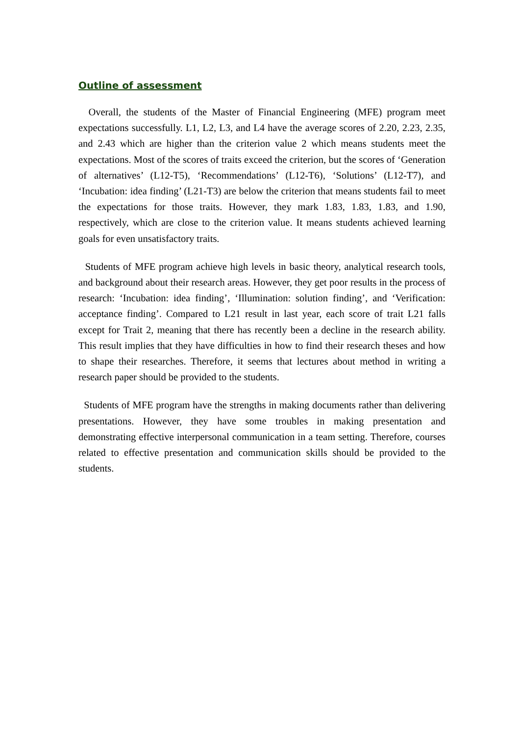Outline of assessment
Overall, the students of the Master of Financial Engineering (MFE) program meet expectations successfully. L1, L2, L3, and L4 have the average scores of 2.20, 2.23, 2.35, and 2.43 which are higher than the criterion value 2 which means students meet the expectations. Most of the scores of traits exceed the criterion, but the scores of ‘Generation of alternatives’ (L12-T5), ‘Recommendations’ (L12-T6), ‘Solutions’ (L12-T7), and ‘Incubation: idea finding’ (L21-T3) are below the criterion that means students fail to meet the expectations for those traits. However, they mark 1.83, 1.83, 1.83, and 1.90, respectively, which are close to the criterion value. It means students achieved learning goals for even unsatisfactory traits.
Students of MFE program achieve high levels in basic theory, analytical research tools, and background about their research areas. However, they get poor results in the process of research: ‘Incubation: idea finding’, ‘Illumination: solution finding’, and ‘Verification: acceptance finding’. Compared to L21 result in last year, each score of trait L21 falls except for Trait 2, meaning that there has recently been a decline in the research ability. This result implies that they have difficulties in how to find their research theses and how to shape their researches. Therefore, it seems that lectures about method in writing a research paper should be provided to the students.
Students of MFE program have the strengths in making documents rather than delivering presentations. However, they have some troubles in making presentation and demonstrating effective interpersonal communication in a team setting. Therefore, courses related to effective presentation and communication skills should be provided to the students.